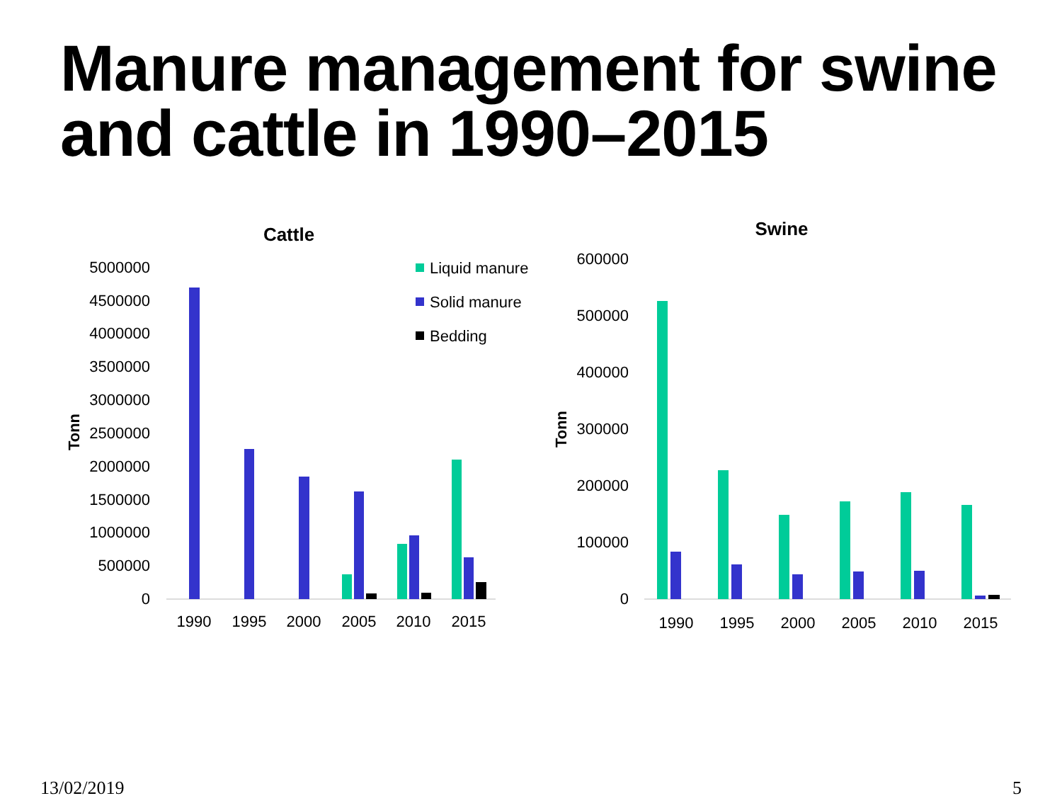Manure management for swine and cattle in 1990–2015
Cattle
5000000
4500000
4000000
3500000
3000000
2500000
2000000
1500000
1000000
500000
0
Tonn
1990
1995
2000
2005
2010
2015
Liquid manure
Solid manure
Bedding
Swine
600000
500000
400000
300000
200000
100000
0
Tonn
1990
1995
2000
2005
2010
2015
13/02/2019 5